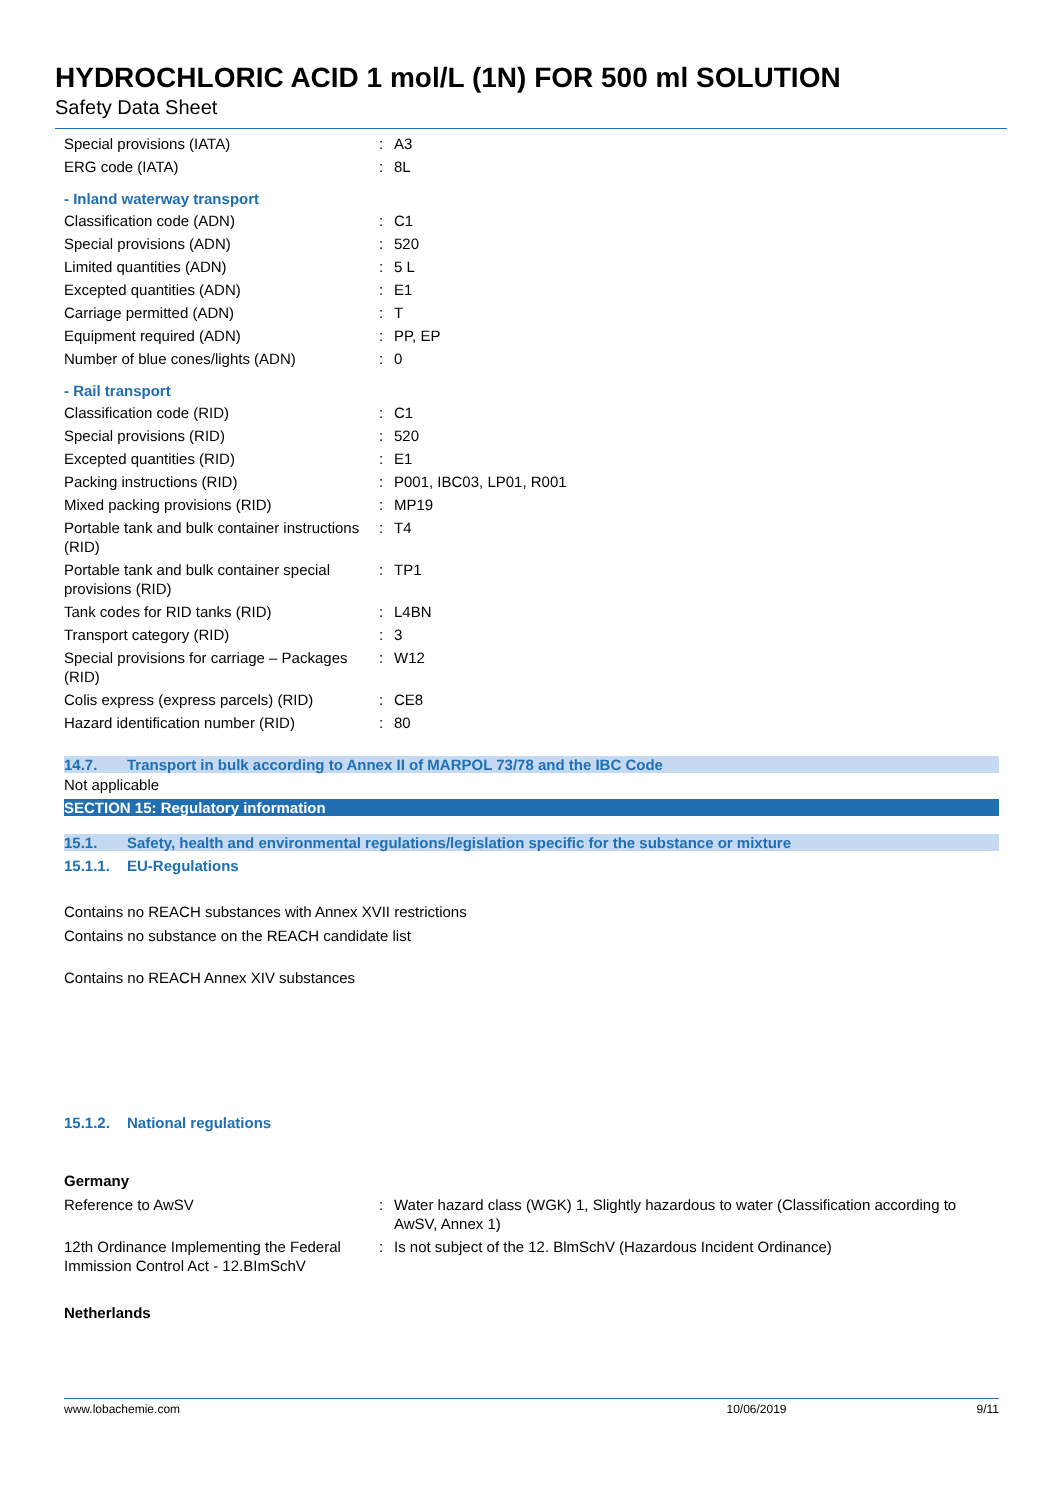HYDROCHLORIC ACID 1 mol/L (1N) FOR 500 ml SOLUTION
Safety Data Sheet
| Special provisions (IATA) | : | A3 |
| ERG code (IATA) | : | 8L |
- Inland waterway transport
| Classification code (ADN) | : | C1 |
| Special provisions (ADN) | : | 520 |
| Limited quantities (ADN) | : | 5 L |
| Excepted quantities (ADN) | : | E1 |
| Carriage permitted (ADN) | : | T |
| Equipment required (ADN) | : | PP, EP |
| Number of blue cones/lights (ADN) | : | 0 |
- Rail transport
| Classification code (RID) | : | C1 |
| Special provisions (RID) | : | 520 |
| Excepted quantities (RID) | : | E1 |
| Packing instructions (RID) | : | P001, IBC03, LP01, R001 |
| Mixed packing provisions (RID) | : | MP19 |
| Portable tank and bulk container instructions (RID) | : | T4 |
| Portable tank and bulk container special provisions (RID) | : | TP1 |
| Tank codes for RID tanks (RID) | : | L4BN |
| Transport category (RID) | : | 3 |
| Special provisions for carriage – Packages (RID) | : | W12 |
| Colis express (express parcels) (RID) | : | CE8 |
| Hazard identification number (RID) | : | 80 |
14.7. Transport in bulk according to Annex II of MARPOL 73/78 and the IBC Code
Not applicable
SECTION 15: Regulatory information
15.1. Safety, health and environmental regulations/legislation specific for the substance or mixture
15.1.1. EU-Regulations
Contains no REACH substances with Annex XVII restrictions
Contains no substance on the REACH candidate list
Contains no REACH Annex XIV substances
15.1.2. National regulations
Germany
| Reference to AwSV | : | Water hazard class (WGK) 1, Slightly hazardous to water (Classification according to AwSV, Annex 1) |
| 12th Ordinance Implementing the Federal Immission Control Act - 12.BImSchV | : | Is not subject of the 12. BlmSchV (Hazardous Incident Ordinance) |
Netherlands
www.lobachemie.com 10/06/2019 9/11